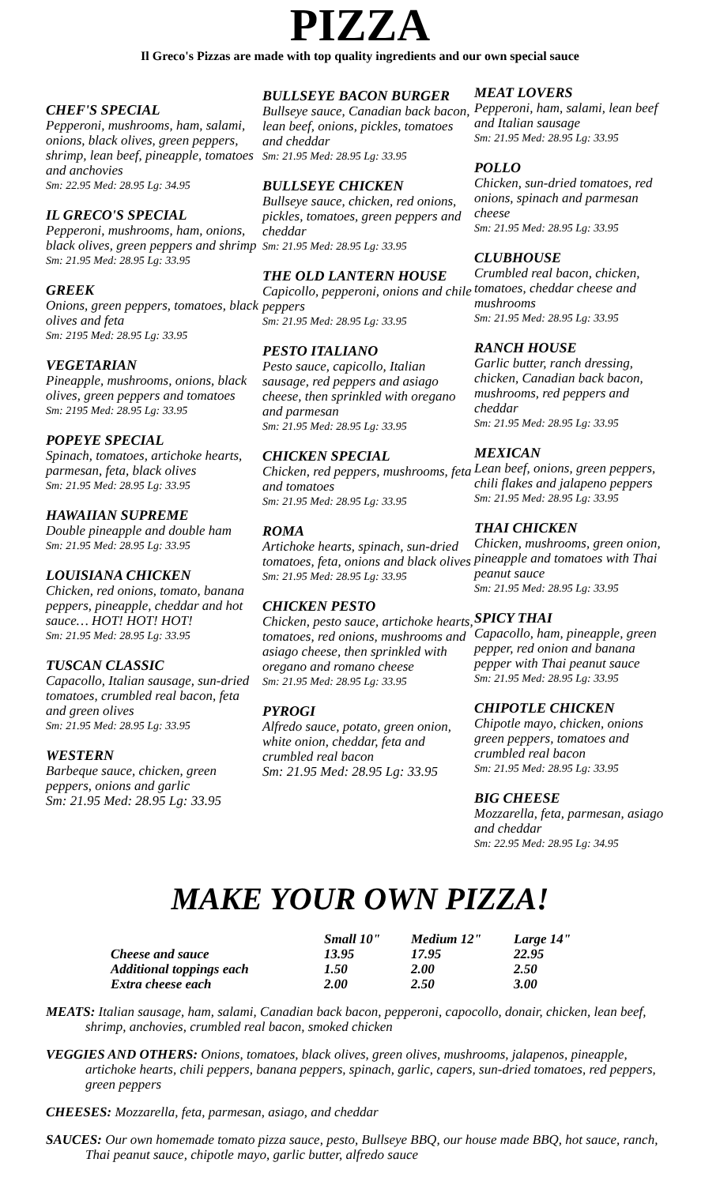PIZZA
Il Greco's Pizzas are made with top quality ingredients and our own special sauce
CHEF'S SPECIAL
Pepperoni, mushrooms, ham, salami, onions, black olives, green peppers, shrimp, lean beef, pineapple, tomatoes and anchovies
Sm: 22.95 Med: 28.95 Lg: 34.95
IL GRECO'S SPECIAL
Pepperoni, mushrooms, ham, onions, black olives, green peppers and shrimp
Sm: 21.95 Med: 28.95 Lg: 33.95
GREEK
Onions, green peppers, tomatoes, black olives and feta
Sm: 2195 Med: 28.95 Lg: 33.95
VEGETARIAN
Pineapple, mushrooms, onions, black olives, green peppers and tomatoes
Sm: 2195 Med: 28.95 Lg: 33.95
POPEYE SPECIAL
Spinach, tomatoes, artichoke hearts, parmesan, feta, black olives
Sm: 21.95 Med: 28.95 Lg: 33.95
HAWAIIAN SUPREME
Double pineapple and double ham
Sm: 21.95 Med: 28.95 Lg: 33.95
LOUISIANA CHICKEN
Chicken, red onions, tomato, banana peppers, pineapple, cheddar and hot sauce… HOT! HOT! HOT!
Sm: 21.95 Med: 28.95 Lg: 33.95
TUSCAN CLASSIC
Capacollo, Italian sausage, sun-dried tomatoes, crumbled real bacon, feta and green olives
Sm: 21.95 Med: 28.95 Lg: 33.95
WESTERN
Barbeque sauce, chicken, green peppers, onions and garlic
Sm: 21.95 Med: 28.95 Lg: 33.95
BULLSEYE BACON BURGER
Bullseye sauce, Canadian back bacon, lean beef, onions, pickles, tomatoes and cheddar
Sm: 21.95 Med: 28.95 Lg: 33.95
BULLSEYE CHICKEN
Bullseye sauce, chicken, red onions, pickles, tomatoes, green peppers and cheddar
Sm: 21.95 Med: 28.95 Lg: 33.95
THE OLD LANTERN HOUSE
Capicollo, pepperoni, onions and chile peppers
Sm: 21.95 Med: 28.95 Lg: 33.95
PESTO ITALIANO
Pesto sauce, capicollo, Italian sausage, red peppers and asiago cheese, then sprinkled with oregano and parmesan
Sm: 21.95 Med: 28.95 Lg: 33.95
CHICKEN SPECIAL
Chicken, red peppers, mushrooms, feta and tomatoes
Sm: 21.95 Med: 28.95 Lg: 33.95
ROMA
Artichoke hearts, spinach, sun-dried tomatoes, feta, onions and black olives
Sm: 21.95 Med: 28.95 Lg: 33.95
CHICKEN PESTO
Chicken, pesto sauce, artichoke hearts, tomatoes, red onions, mushrooms and asiago cheese, then sprinkled with oregano and romano cheese
Sm: 21.95 Med: 28.95 Lg: 33.95
PYROGI
Alfredo sauce, potato, green onion, white onion, cheddar, feta and crumbled real bacon
Sm: 21.95 Med: 28.95 Lg: 33.95
MEAT LOVERS
Pepperoni, ham, salami, lean beef and Italian sausage
Sm: 21.95 Med: 28.95 Lg: 33.95
POLLO
Chicken, sun-dried tomatoes, red onions, spinach and parmesan cheese
Sm: 21.95 Med: 28.95 Lg: 33.95
CLUBHOUSE
Crumbled real bacon, chicken, tomatoes, cheddar cheese and mushrooms
Sm: 21.95 Med: 28.95 Lg: 33.95
RANCH HOUSE
Garlic butter, ranch dressing, chicken, Canadian back bacon, mushrooms, red peppers and cheddar
Sm: 21.95 Med: 28.95 Lg: 33.95
MEXICAN
Lean beef, onions, green peppers, chili flakes and jalapeno peppers
Sm: 21.95 Med: 28.95 Lg: 33.95
THAI CHICKEN
Chicken, mushrooms, green onion, pineapple and tomatoes with Thai peanut sauce
Sm: 21.95 Med: 28.95 Lg: 33.95
SPICY THAI
Capacollo, ham, pineapple, green pepper, red onion and banana pepper with Thai peanut sauce
Sm: 21.95 Med: 28.95 Lg: 33.95
CHIPOTLE CHICKEN
Chipotle mayo, chicken, onions green peppers, tomatoes and crumbled real bacon
Sm: 21.95 Med: 28.95 Lg: 33.95
BIG CHEESE
Mozzarella, feta, parmesan, asiago and cheddar
Sm: 22.95 Med: 28.95 Lg: 34.95
MAKE YOUR OWN PIZZA!
| | Small 10" | Medium 12" | Large 14" |
| --- | --- | --- | --- |
| Cheese and sauce | 13.95 | 17.95 | 22.95 |
| Additional toppings each | 1.50 | 2.00 | 2.50 |
| Extra cheese each | 2.00 | 2.50 | 3.00 |
MEATS: Italian sausage, ham, salami, Canadian back bacon, pepperoni, capocollo, donair, chicken, lean beef, shrimp, anchovies, crumbled real bacon, smoked chicken
VEGGIES AND OTHERS: Onions, tomatoes, black olives, green olives, mushrooms, jalapenos, pineapple, artichoke hearts, chili peppers, banana peppers, spinach, garlic, capers, sun-dried tomatoes, red peppers, green peppers
CHEESES: Mozzarella, feta, parmesan, asiago, and cheddar
SAUCES: Our own homemade tomato pizza sauce, pesto, Bullseye BBQ, our house made BBQ, hot sauce, ranch, Thai peanut sauce, chipotle mayo, garlic butter, alfredo sauce